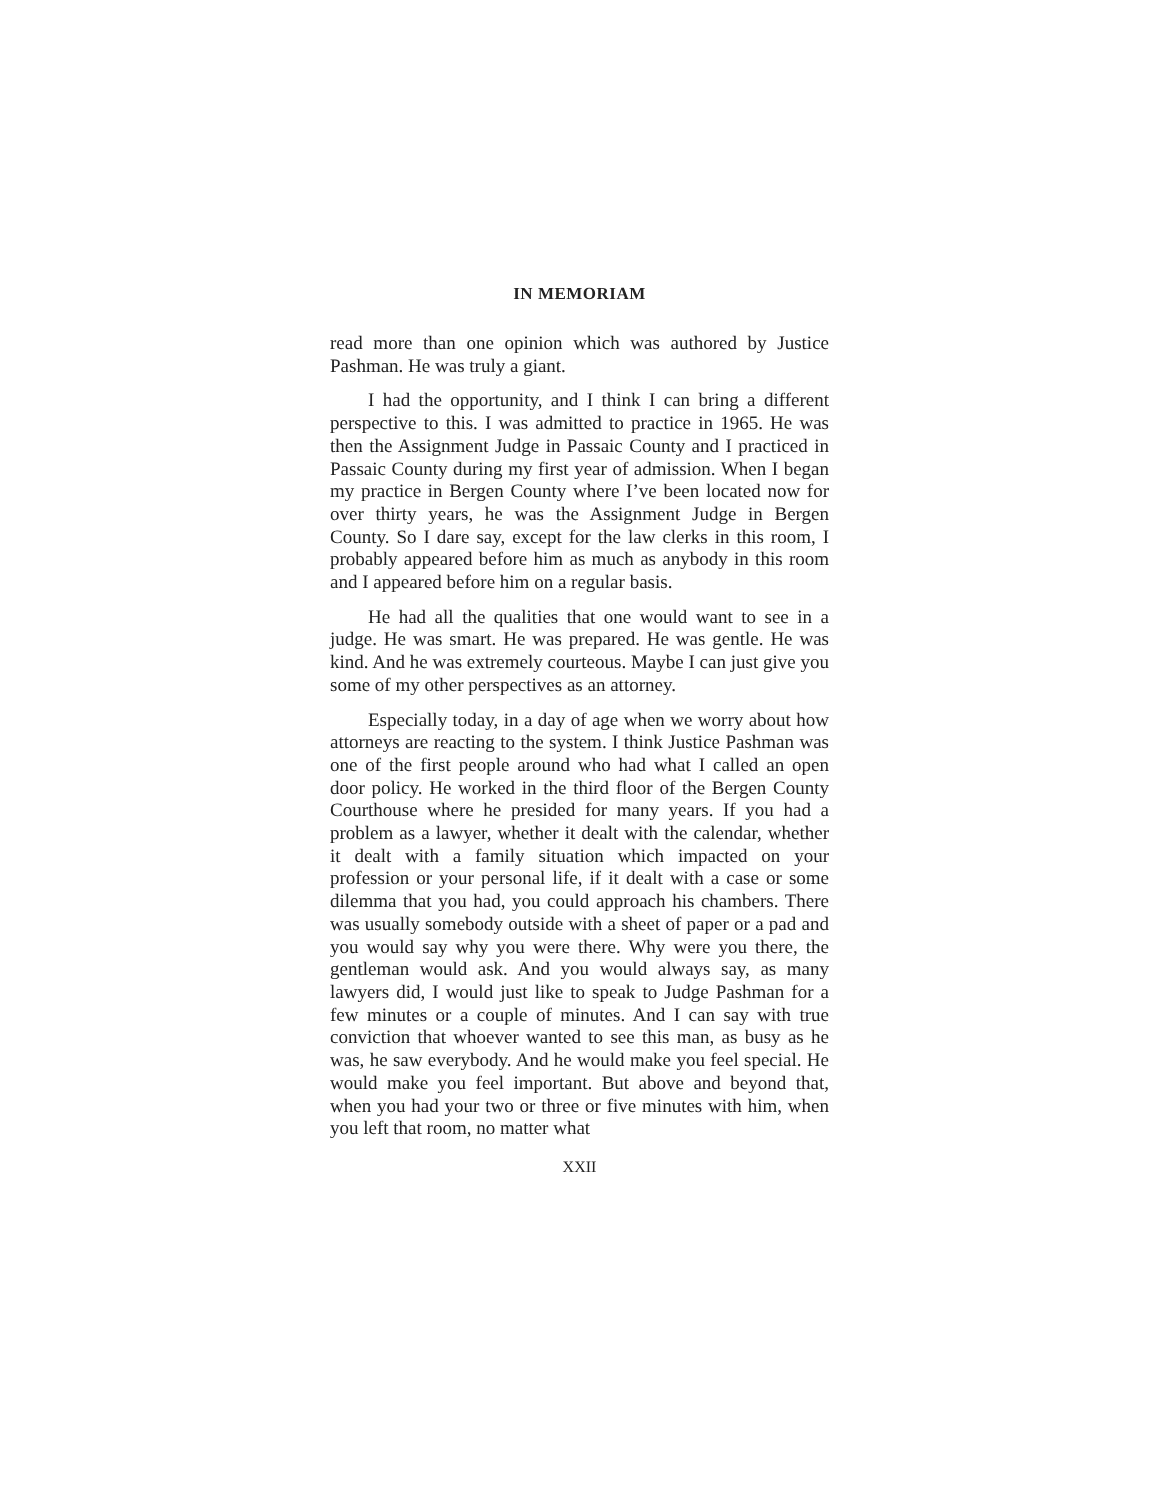IN MEMORIAM
read more than one opinion which was authored by Justice Pashman. He was truly a giant.
I had the opportunity, and I think I can bring a different perspective to this. I was admitted to practice in 1965. He was then the Assignment Judge in Passaic County and I practiced in Passaic County during my first year of admission. When I began my practice in Bergen County where I’ve been located now for over thirty years, he was the Assignment Judge in Bergen County. So I dare say, except for the law clerks in this room, I probably appeared before him as much as anybody in this room and I appeared before him on a regular basis.
He had all the qualities that one would want to see in a judge. He was smart. He was prepared. He was gentle. He was kind. And he was extremely courteous. Maybe I can just give you some of my other perspectives as an attorney.
Especially today, in a day of age when we worry about how attorneys are reacting to the system. I think Justice Pashman was one of the first people around who had what I called an open door policy. He worked in the third floor of the Bergen County Courthouse where he presided for many years. If you had a problem as a lawyer, whether it dealt with the calendar, whether it dealt with a family situation which impacted on your profession or your personal life, if it dealt with a case or some dilemma that you had, you could approach his chambers. There was usually somebody outside with a sheet of paper or a pad and you would say why you were there. Why were you there, the gentleman would ask. And you would always say, as many lawyers did, I would just like to speak to Judge Pashman for a few minutes or a couple of minutes. And I can say with true conviction that whoever wanted to see this man, as busy as he was, he saw everybody. And he would make you feel special. He would make you feel important. But above and beyond that, when you had your two or three or five minutes with him, when you left that room, no matter what
XXII